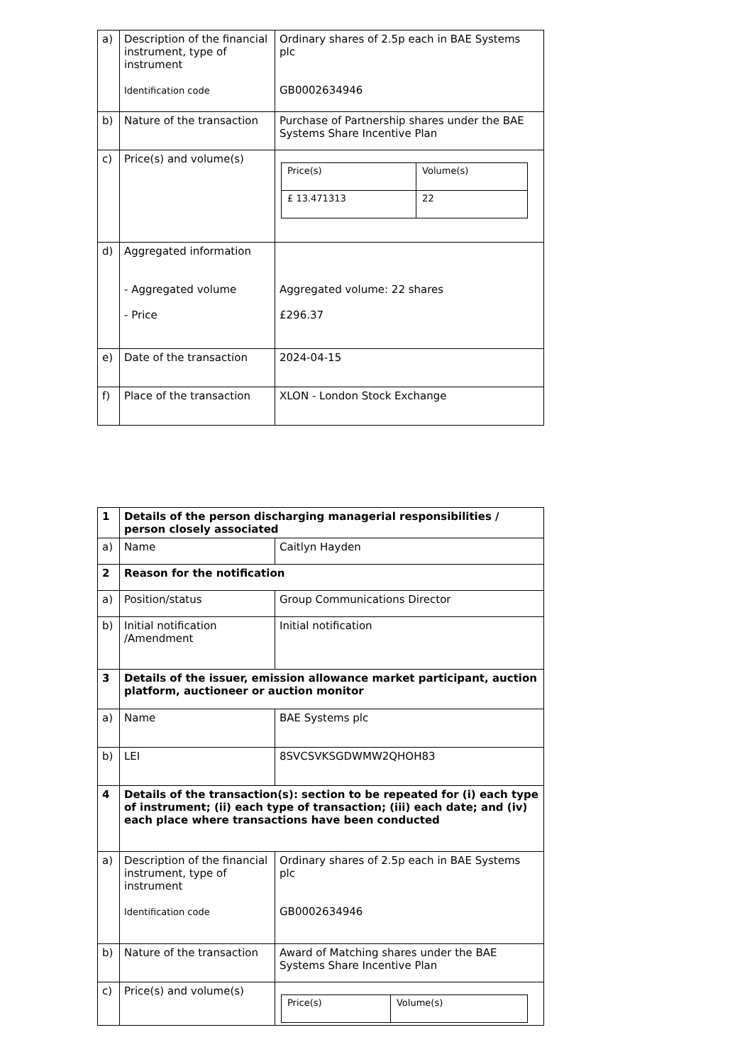| a) | Description of the financial instrument, type of instrument Identification code | Ordinary shares of 2.5p each in BAE Systems plc GB0002634946 |
| b) | Nature of the transaction | Purchase of Partnership shares under the BAE Systems Share Incentive Plan |
| c) | Price(s) and volume(s) | / Price(s) / Volume(s) / / £ 13.471313 / 22 / |
| d) | Aggregated information - Aggregated volume - Price | Aggregated volume: 22 shares £296.37 |
| e) | Date of the transaction | 2024-04-15 |
| f) | Place of the transaction | XLON - London Stock Exchange |
| 1 | Details of the person discharging managerial responsibilities / person closely associated | |
| a) | Name | Caitlyn Hayden |
| 2 | Reason for the notification | |
| a) | Position/status | Group Communications Director |
| b) | Initial notification /Amendment | Initial notification |
| 3 | Details of the issuer, emission allowance market participant, auction platform, auctioneer or auction monitor | |
| a) | Name | BAE Systems plc |
| b) | LEI | 8SVCSVKSGDWMW2QHOH83 |
| 4 | Details of the transaction(s): section to be repeated for (i) each type of instrument; (ii) each type of transaction; (iii) each date; and (iv) each place where transactions have been conducted | |
| a) | Description of the financial instrument, type of instrument Identification code | Ordinary shares of 2.5p each in BAE Systems plc GB0002634946 |
| b) | Nature of the transaction | Award of Matching shares under the BAE Systems Share Incentive Plan |
| c) | Price(s) and volume(s) | / Price(s) / Volume(s) / |